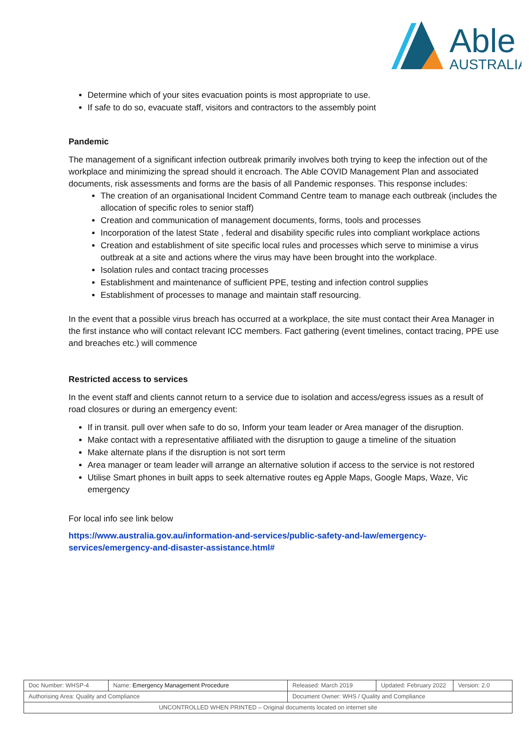Able
AUSTRALIA
Determine which of your sites evacuation points is most appropriate to use.
If safe to do so, evacuate staff, visitors and contractors to the assembly point
Pandemic
The management of a significant infection outbreak primarily involves both trying to keep the infection out of the workplace and minimizing the spread should it encroach. The Able COVID Management Plan and associated documents, risk assessments and forms are the basis of all Pandemic responses. This response includes:
The creation of an organisational Incident Command Centre team to manage each outbreak (includes the allocation of specific roles to senior staff)
Creation and communication of management documents, forms, tools and processes
Incorporation of the latest State , federal and disability specific rules into compliant workplace actions
Creation and establishment of site specific local rules and processes which serve to minimise a virus outbreak at a site and actions where the virus may have been brought into the workplace.
Isolation rules and contact tracing processes
Establishment and maintenance of sufficient PPE, testing and infection control supplies
Establishment of processes to manage and maintain staff resourcing.
In the event that a possible virus breach has occurred at a workplace, the site must contact their Area Manager in the first instance who will contact relevant ICC members. Fact gathering (event timelines, contact tracing, PPE use and breaches etc.) will commence
Restricted access to services
In the event staff and clients cannot return to a service due to isolation and access/egress issues as a result of road closures or during an emergency event:
If in transit. pull over when safe to do so, Inform your team leader or Area manager of the disruption.
Make contact with a representative affiliated with the disruption to gauge a timeline of the situation
Make alternate plans if the disruption is not sort term
Area manager or team leader will arrange an alternative solution if access to the service is not restored
Utilise Smart phones in built apps to seek alternative routes eg Apple Maps, Google Maps, Waze, Vic emergency
For local info see link below
https://www.australia.gov.au/information-and-services/public-safety-and-law/emergency-services/emergency-and-disaster-assistance.html#
| Doc Number: WHSP-4 | Name: Emergency Management Procedure | | Released: March 2019 | Updated: February 2022 | Version: 2.0 |
| Authorising Area: Quality and Compliance | | Document Owner: WHS / Quality and Compliance | | | |
| UNCONTROLLED WHEN PRINTED – Original documents located on internet site | | | | | |